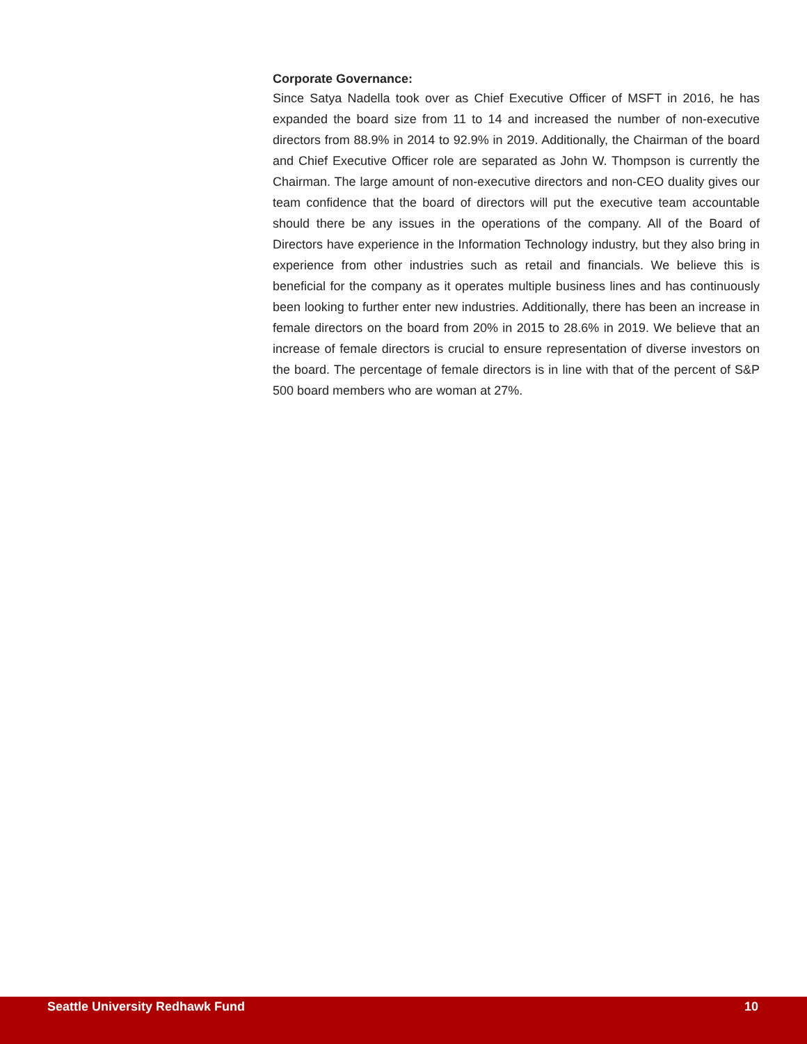Corporate Governance:
Since Satya Nadella took over as Chief Executive Officer of MSFT in 2016, he has expanded the board size from 11 to 14 and increased the number of non-executive directors from 88.9% in 2014 to 92.9% in 2019. Additionally, the Chairman of the board and Chief Executive Officer role are separated as John W. Thompson is currently the Chairman. The large amount of non-executive directors and non-CEO duality gives our team confidence that the board of directors will put the executive team accountable should there be any issues in the operations of the company. All of the Board of Directors have experience in the Information Technology industry, but they also bring in experience from other industries such as retail and financials. We believe this is beneficial for the company as it operates multiple business lines and has continuously been looking to further enter new industries. Additionally, there has been an increase in female directors on the board from 20% in 2015 to 28.6% in 2019. We believe that an increase of female directors is crucial to ensure representation of diverse investors on the board. The percentage of female directors is in line with that of the percent of S&P 500 board members who are woman at 27%.
Seattle University Redhawk Fund 10